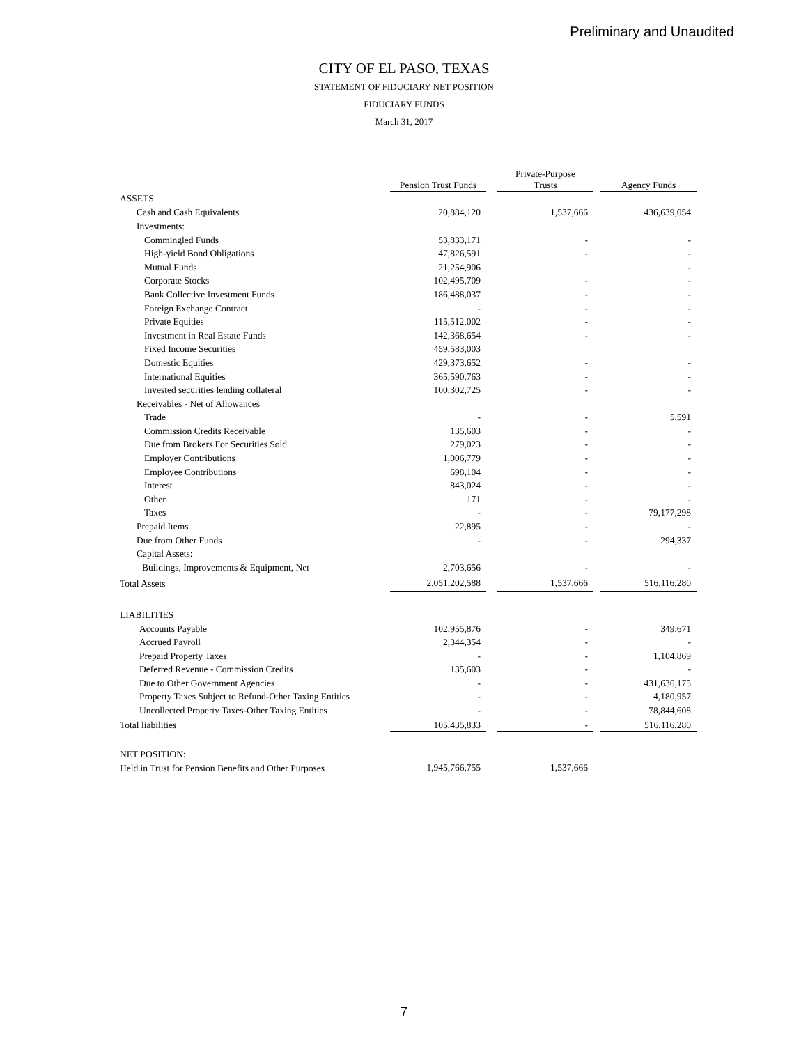Preliminary and Unaudited
CITY OF EL PASO, TEXAS
STATEMENT OF FIDUCIARY NET POSITION
FIDUCIARY FUNDS
March 31, 2017
| | Pension Trust Funds | | Private-Purpose Trusts | | Agency Funds |
| --- | --- | --- | --- | --- | --- |
| ASSETS | | | | | |
| Cash and Cash Equivalents | 20,884,120 | | 1,537,666 | | 436,639,054 |
| Investments: | | | | | |
| Commingled Funds | 53,833,171 | | - | | - |
| High-yield Bond Obligations | 47,826,591 | | - | | - |
| Mutual Funds | 21,254,906 | | | | - |
| Corporate Stocks | 102,495,709 | | - | | - |
| Bank Collective Investment Funds | 186,488,037 | | - | | - |
| Foreign Exchange Contract | - | | - | | - |
| Private Equities | 115,512,002 | | - | | - |
| Investment in Real Estate Funds | 142,368,654 | | - | | - |
| Fixed Income Securities | 459,583,003 | | | | |
| Domestic Equities | 429,373,652 | | - | | - |
| International Equities | 365,590,763 | | - | | - |
| Invested securities lending collateral | 100,302,725 | | - | | - |
| Receivables - Net of Allowances | | | | | |
| Trade | - | | - | | 5,591 |
| Commission Credits Receivable | 135,603 | | - | | - |
| Due from Brokers For Securities Sold | 279,023 | | - | | - |
| Employer Contributions | 1,006,779 | | - | | - |
| Employee Contributions | 698,104 | | - | | - |
| Interest | 843,024 | | - | | - |
| Other | 171 | | - | | - |
| Taxes | - | | - | | 79,177,298 |
| Prepaid Items | 22,895 | | - | | - |
| Due from Other Funds | - | | - | | 294,337 |
| Capital Assets: | | | | | |
| Buildings, Improvements & Equipment, Net | 2,703,656 | | - | | - |
| Total Assets | 2,051,202,588 | | 1,537,666 | | 516,116,280 |
| LIABILITIES | | | | | |
| Accounts Payable | 102,955,876 | | - | | 349,671 |
| Accrued Payroll | 2,344,354 | | - | | - |
| Prepaid Property Taxes | - | | - | | 1,104,869 |
| Deferred Revenue - Commission Credits | 135,603 | | - | | - |
| Due to Other Government Agencies | - | | - | | 431,636,175 |
| Property Taxes Subject to Refund-Other Taxing Entities | - | | - | | 4,180,957 |
| Uncollected Property Taxes-Other Taxing Entities | - | | - | | 78,844,608 |
| Total liabilities | 105,435,833 | | - | | 516,116,280 |
| NET POSITION: | | | | | |
| Held in Trust for Pension Benefits and Other Purposes | 1,945,766,755 | | 1,537,666 | | |
7